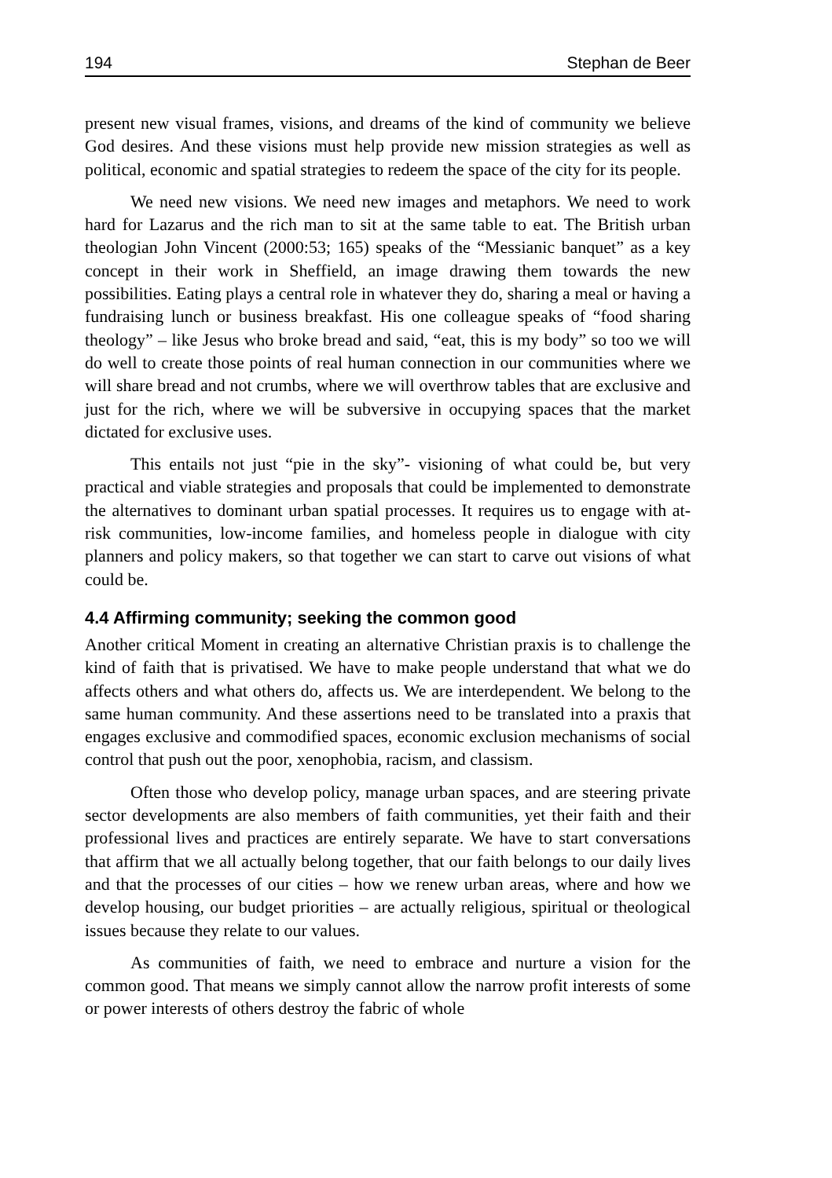194 Stephan de Beer
present new visual frames, visions, and dreams of the kind of community we believe God desires. And these visions must help provide new mission strategies as well as political, economic and spatial strategies to redeem the space of the city for its people.
We need new visions. We need new images and metaphors. We need to work hard for Lazarus and the rich man to sit at the same table to eat. The British urban theologian John Vincent (2000:53; 165) speaks of the “Messianic banquet” as a key concept in their work in Sheffield, an image drawing them towards the new possibilities. Eating plays a central role in whatever they do, sharing a meal or having a fundraising lunch or business breakfast. His one colleague speaks of “food sharing theology” – like Jesus who broke bread and said, “eat, this is my body” so too we will do well to create those points of real human connection in our communities where we will share bread and not crumbs, where we will overthrow tables that are exclusive and just for the rich, where we will be subversive in occupying spaces that the market dictated for exclusive uses.
This entails not just “pie in the sky”- visioning of what could be, but very practical and viable strategies and proposals that could be implemented to demonstrate the alternatives to dominant urban spatial processes. It requires us to engage with at-risk communities, low-income families, and homeless people in dialogue with city planners and policy makers, so that together we can start to carve out visions of what could be.
4.4 Affirming community; seeking the common good
Another critical Moment in creating an alternative Christian praxis is to challenge the kind of faith that is privatised. We have to make people understand that what we do affects others and what others do, affects us. We are interdependent. We belong to the same human community. And these assertions need to be translated into a praxis that engages exclusive and commodified spaces, economic exclusion mechanisms of social control that push out the poor, xenophobia, racism, and classism.
Often those who develop policy, manage urban spaces, and are steering private sector developments are also members of faith communities, yet their faith and their professional lives and practices are entirely separate. We have to start conversations that affirm that we all actually belong together, that our faith belongs to our daily lives and that the processes of our cities – how we renew urban areas, where and how we develop housing, our budget priorities – are actually religious, spiritual or theological issues because they relate to our values.
As communities of faith, we need to embrace and nurture a vision for the common good. That means we simply cannot allow the narrow profit interests of some or power interests of others destroy the fabric of whole